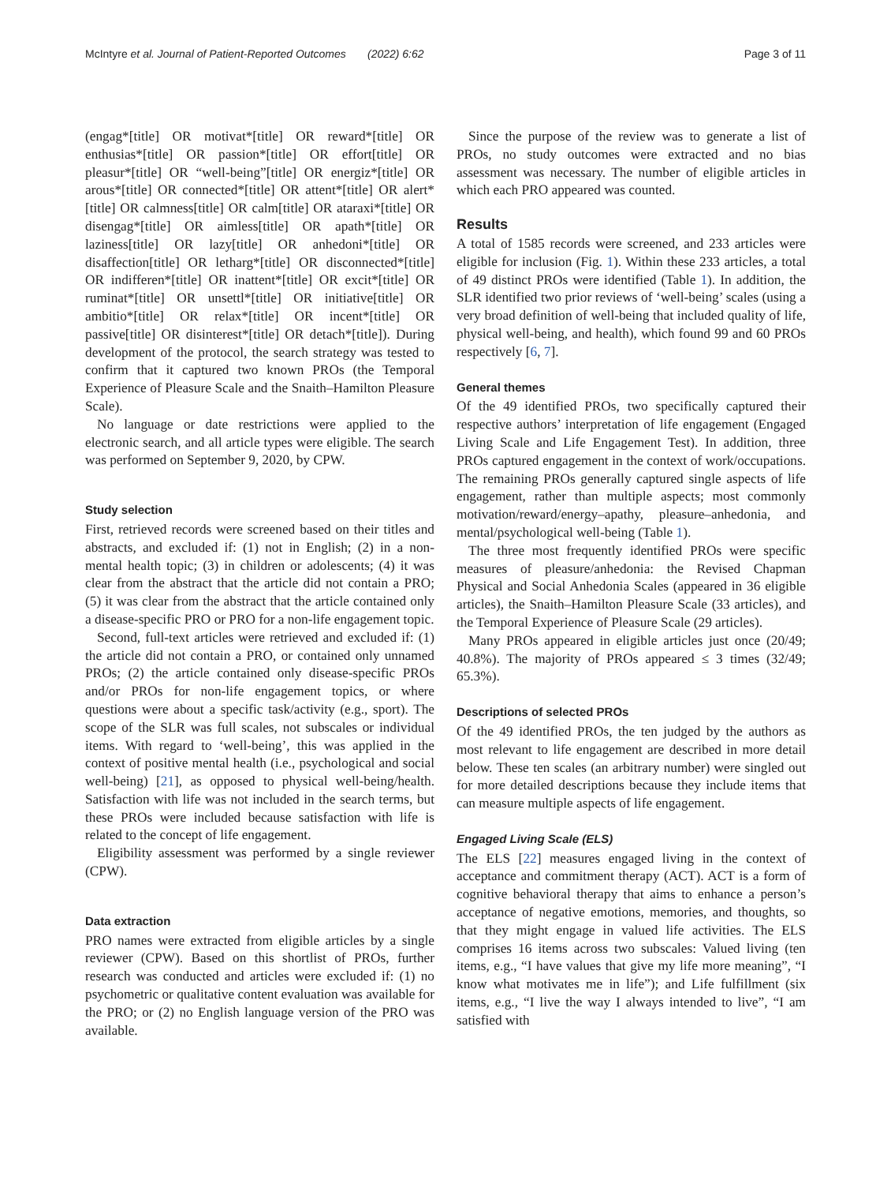McIntyre et al. Journal of Patient-Reported Outcomes (2022) 6:62 Page 3 of 11
(engag*[title] OR motivat*[title] OR reward*[title] OR enthusias*[title] OR passion*[title] OR effort[title] OR pleasur*[title] OR “well-being”[title] OR energiz*[title] OR arous*[title] OR connected*[title] OR attent*[title] OR alert*[title] OR calmness[title] OR calm[title] OR ataraxi*[title] OR disengag*[title] OR aimless[title] OR apath*[title] OR laziness[title] OR lazy[title] OR anhedoni*[title] OR disaffection[title] OR letharg*[title] OR disconnected*[title] OR indifferen*[title] OR inattent*[title] OR excit*[title] OR ruminat*[title] OR unsettl*[title] OR initiative[title] OR ambitio*[title] OR relax*[title] OR incent*[title] OR passive[title] OR disinterest*[title] OR detach*[title]). During development of the protocol, the search strategy was tested to confirm that it captured two known PROs (the Temporal Experience of Pleasure Scale and the Snaith–Hamilton Pleasure Scale).
No language or date restrictions were applied to the electronic search, and all article types were eligible. The search was performed on September 9, 2020, by CPW.
Study selection
First, retrieved records were screened based on their titles and abstracts, and excluded if: (1) not in English; (2) in a non-mental health topic; (3) in children or adolescents; (4) it was clear from the abstract that the article did not contain a PRO; (5) it was clear from the abstract that the article contained only a disease-specific PRO or PRO for a non-life engagement topic.
Second, full-text articles were retrieved and excluded if: (1) the article did not contain a PRO, or contained only unnamed PROs; (2) the article contained only disease-specific PROs and/or PROs for non-life engagement topics, or where questions were about a specific task/activity (e.g., sport). The scope of the SLR was full scales, not subscales or individual items. With regard to ‘well-being’, this was applied in the context of positive mental health (i.e., psychological and social well-being) [21], as opposed to physical well-being/health. Satisfaction with life was not included in the search terms, but these PROs were included because satisfaction with life is related to the concept of life engagement.
Eligibility assessment was performed by a single reviewer (CPW).
Data extraction
PRO names were extracted from eligible articles by a single reviewer (CPW). Based on this shortlist of PROs, further research was conducted and articles were excluded if: (1) no psychometric or qualitative content evaluation was available for the PRO; or (2) no English language version of the PRO was available.
Since the purpose of the review was to generate a list of PROs, no study outcomes were extracted and no bias assessment was necessary. The number of eligible articles in which each PRO appeared was counted.
Results
A total of 1585 records were screened, and 233 articles were eligible for inclusion (Fig. 1). Within these 233 articles, a total of 49 distinct PROs were identified (Table 1). In addition, the SLR identified two prior reviews of ‘well-being’ scales (using a very broad definition of well-being that included quality of life, physical well-being, and health), which found 99 and 60 PROs respectively [6, 7].
General themes
Of the 49 identified PROs, two specifically captured their respective authors’ interpretation of life engagement (Engaged Living Scale and Life Engagement Test). In addition, three PROs captured engagement in the context of work/occupations. The remaining PROs generally captured single aspects of life engagement, rather than multiple aspects; most commonly motivation/reward/energy–apathy, pleasure–anhedonia, and mental/psychological well-being (Table 1).
The three most frequently identified PROs were specific measures of pleasure/anhedonia: the Revised Chapman Physical and Social Anhedonia Scales (appeared in 36 eligible articles), the Snaith–Hamilton Pleasure Scale (33 articles), and the Temporal Experience of Pleasure Scale (29 articles).
Many PROs appeared in eligible articles just once (20/49; 40.8%). The majority of PROs appeared ≤ 3 times (32/49; 65.3%).
Descriptions of selected PROs
Of the 49 identified PROs, the ten judged by the authors as most relevant to life engagement are described in more detail below. These ten scales (an arbitrary number) were singled out for more detailed descriptions because they include items that can measure multiple aspects of life engagement.
Engaged Living Scale (ELS)
The ELS [22] measures engaged living in the context of acceptance and commitment therapy (ACT). ACT is a form of cognitive behavioral therapy that aims to enhance a person’s acceptance of negative emotions, memories, and thoughts, so that they might engage in valued life activities. The ELS comprises 16 items across two subscales: Valued living (ten items, e.g., “I have values that give my life more meaning”, “I know what motivates me in life”); and Life fulfillment (six items, e.g., “I live the way I always intended to live”, “I am satisfied with